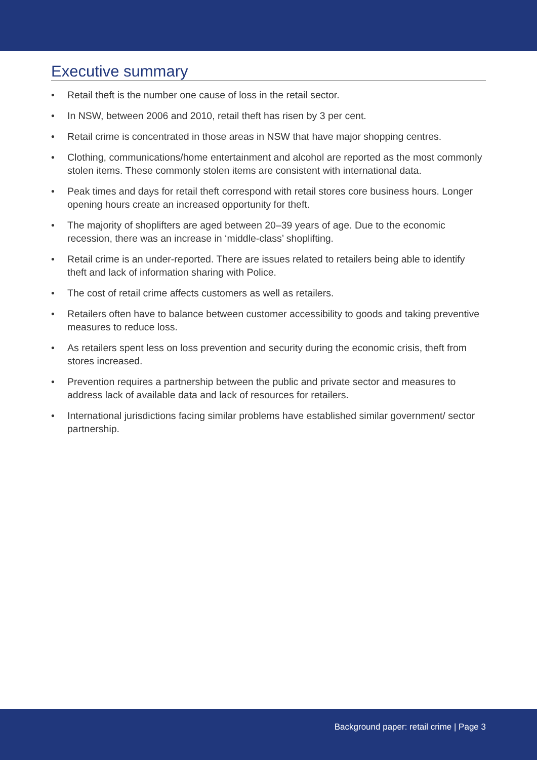Executive summary
• Retail theft is the number one cause of loss in the retail sector.
• In NSW, between 2006 and 2010, retail theft has risen by 3 per cent.
• Retail crime is concentrated in those areas in NSW that have major shopping centres.
• Clothing, communications/home entertainment and alcohol are reported as the most commonly stolen items. These commonly stolen items are consistent with international data.
• Peak times and days for retail theft correspond with retail stores core business hours. Longer opening hours create an increased opportunity for theft.
• The majority of shoplifters are aged between 20–39 years of age. Due to the economic recession, there was an increase in ‘middle-class’ shoplifting.
• Retail crime is an under-reported. There are issues related to retailers being able to identify theft and lack of information sharing with Police.
• The cost of retail crime affects customers as well as retailers.
• Retailers often have to balance between customer accessibility to goods and taking preventive measures to reduce loss.
• As retailers spent less on loss prevention and security during the economic crisis, theft from stores increased.
• Prevention requires a partnership between the public and private sector and measures to address lack of available data and lack of resources for retailers.
• International jurisdictions facing similar problems have established similar government/ sector partnership.
Background paper: retail crime | Page 3